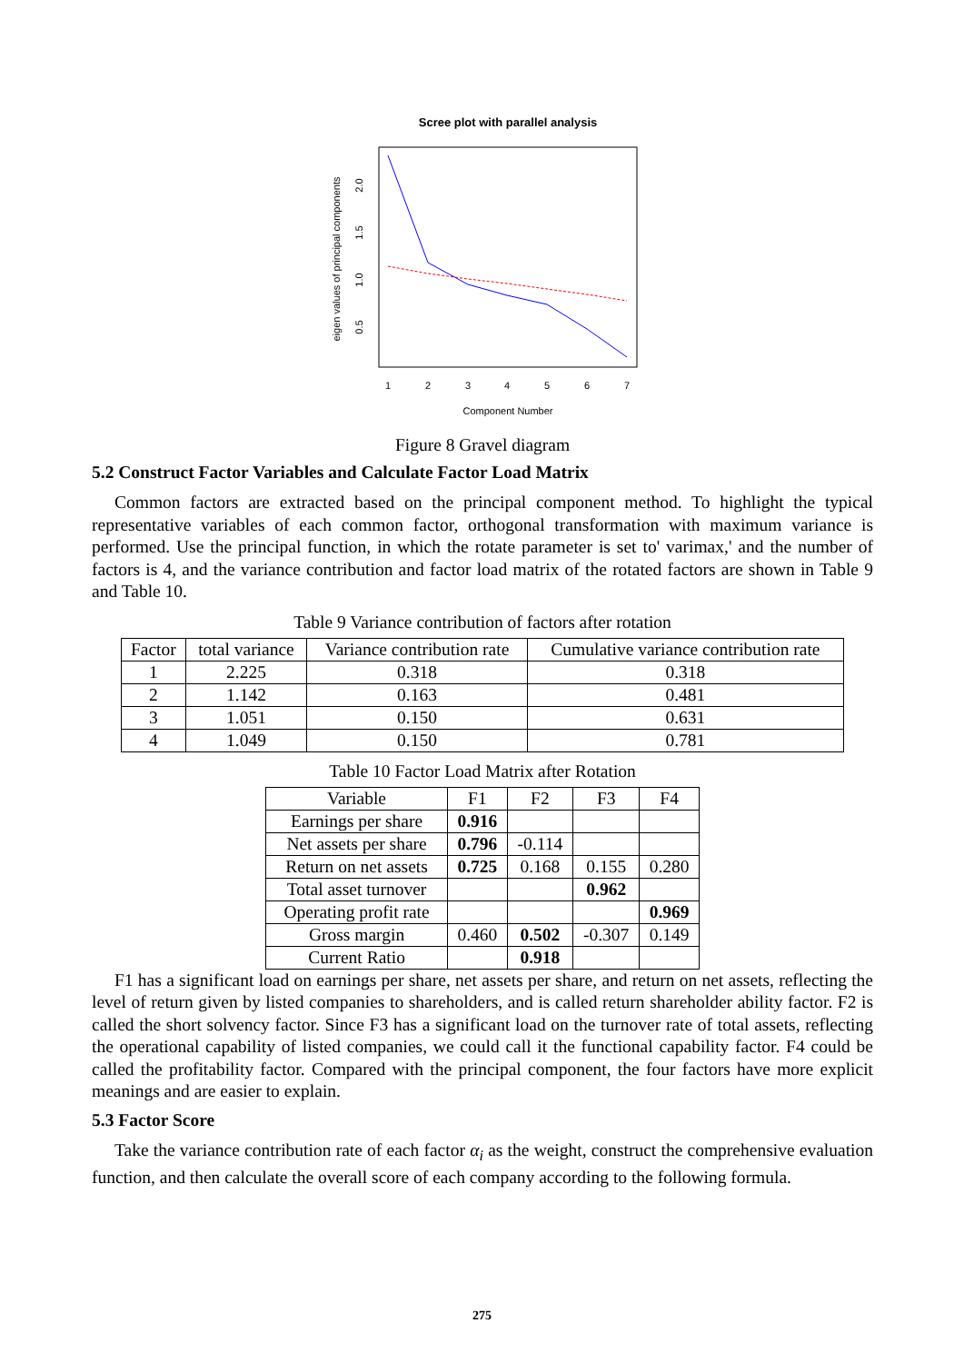Scree plot with parallel analysis
eigen values of principal components
0.5
1.0
1.5
2.0
1
2
3
4
5
6
7
Component Number
Figure 8 Gravel diagram
5.2 Construct Factor Variables and Calculate Factor Load Matrix
Common factors are extracted based on the principal component method. To highlight the typical representative variables of each common factor, orthogonal transformation with maximum variance is performed. Use the principal function, in which the rotate parameter is set to' varimax,' and the number of factors is 4, and the variance contribution and factor load matrix of the rotated factors are shown in Table 9 and Table 10.
Table 9 Variance contribution of factors after rotation
| Factor | total variance | Variance contribution rate | Cumulative variance contribution rate |
| --- | --- | --- | --- |
| 1 | 2.225 | 0.318 | 0.318 |
| 2 | 1.142 | 0.163 | 0.481 |
| 3 | 1.051 | 0.150 | 0.631 |
| 4 | 1.049 | 0.150 | 0.781 |
Table 10 Factor Load Matrix after Rotation
| Variable | F1 | F2 | F3 | F4 |
| --- | --- | --- | --- | --- |
| Earnings per share | 0.916 | | | |
| Net assets per share | 0.796 | -0.114 | | |
| Return on net assets | 0.725 | 0.168 | 0.155 | 0.280 |
| Total asset turnover | | | 0.962 | |
| Operating profit rate | | | | 0.969 |
| Gross margin | 0.460 | 0.502 | -0.307 | 0.149 |
| Current Ratio | | 0.918 | | |
F1 has a significant load on earnings per share, net assets per share, and return on net assets, reflecting the level of return given by listed companies to shareholders, and is called return shareholder ability factor. F2 is called the short solvency factor. Since F3 has a significant load on the turnover rate of total assets, reflecting the operational capability of listed companies, we could call it the functional capability factor. F4 could be called the profitability factor. Compared with the principal component, the four factors have more explicit meanings and are easier to explain.
5.3 Factor Score
Take the variance contribution rate of each factor α<sub>i</sub> as the weight, construct the comprehensive evaluation function, and then calculate the overall score of each company according to the following formula.
275